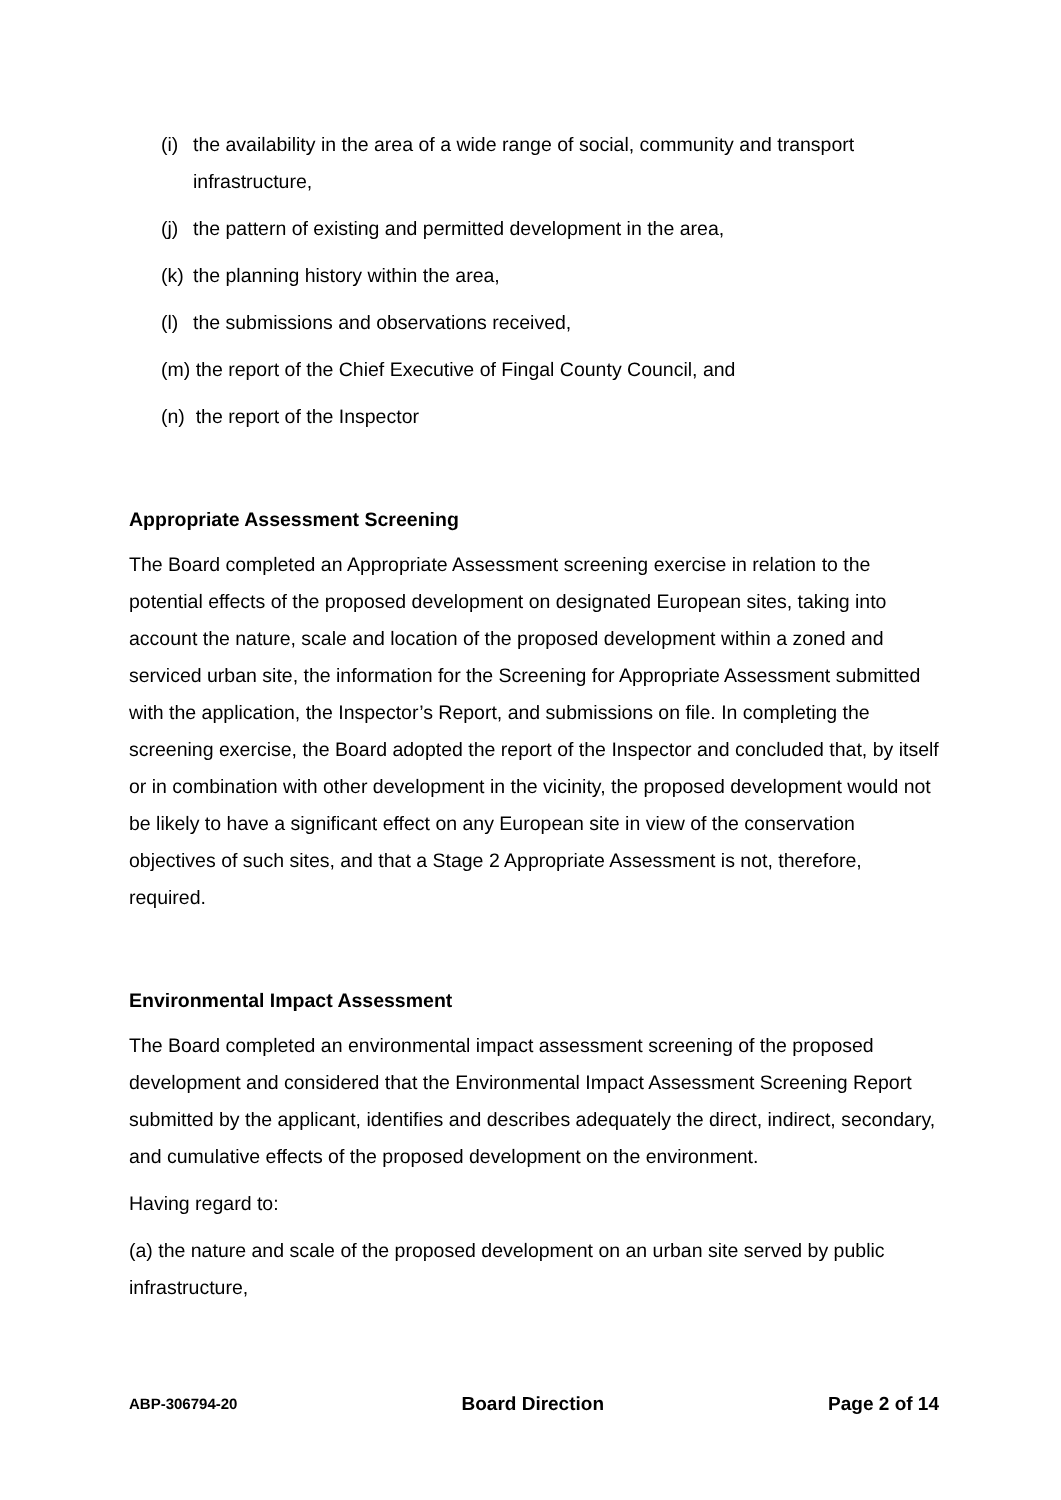(i) the availability in the area of a wide range of social, community and transport infrastructure,
(j) the pattern of existing and permitted development in the area,
(k) the planning history within the area,
(l) the submissions and observations received,
(m) the report of the Chief Executive of Fingal County Council, and
(n) the report of the Inspector
Appropriate Assessment Screening
The Board completed an Appropriate Assessment screening exercise in relation to the potential effects of the proposed development on designated European sites, taking into account the nature, scale and location of the proposed development within a zoned and serviced urban site, the information for the Screening for Appropriate Assessment submitted with the application, the Inspector’s Report, and submissions on file. In completing the screening exercise, the Board adopted the report of the Inspector and concluded that, by itself or in combination with other development in the vicinity, the proposed development would not be likely to have a significant effect on any European site in view of the conservation objectives of such sites, and that a Stage 2 Appropriate Assessment is not, therefore, required.
Environmental Impact Assessment
The Board completed an environmental impact assessment screening of the proposed development and considered that the Environmental Impact Assessment Screening Report submitted by the applicant, identifies and describes adequately the direct, indirect, secondary, and cumulative effects of the proposed development on the environment.
Having regard to:
(a) the nature and scale of the proposed development on an urban site served by public infrastructure,
ABP-306794-20 Board Direction Page 2 of 14